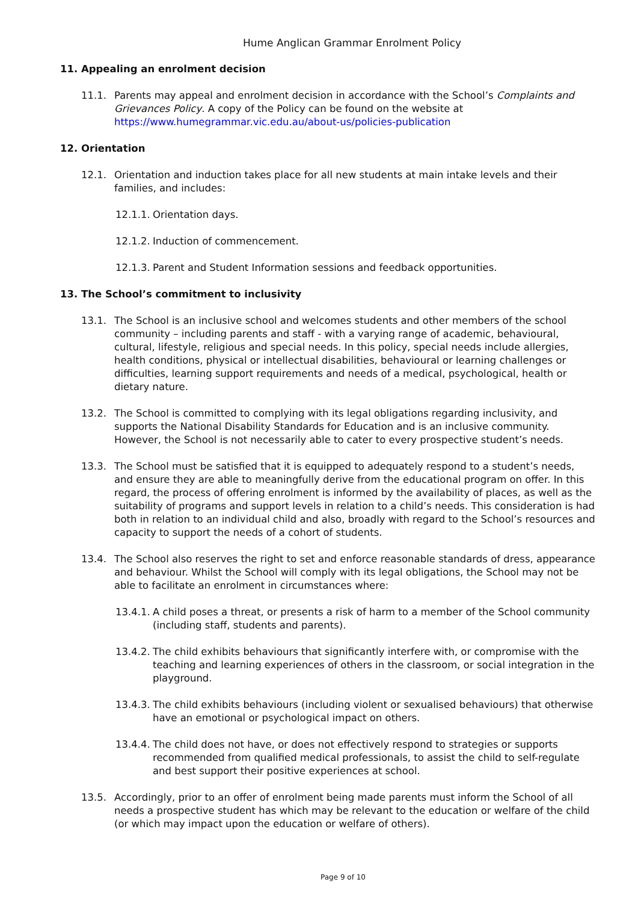Hume Anglican Grammar Enrolment Policy
11. Appealing an enrolment decision
11.1. Parents may appeal and enrolment decision in accordance with the School’s Complaints and Grievances Policy. A copy of the Policy can be found on the website at https://www.humegrammar.vic.edu.au/about-us/policies-publication
12. Orientation
12.1. Orientation and induction takes place for all new students at main intake levels and their families, and includes:
12.1.1. Orientation days.
12.1.2. Induction of commencement.
12.1.3. Parent and Student Information sessions and feedback opportunities.
13. The School’s commitment to inclusivity
13.1. The School is an inclusive school and welcomes students and other members of the school community – including parents and staff - with a varying range of academic, behavioural, cultural, lifestyle, religious and special needs. In this policy, special needs include allergies, health conditions, physical or intellectual disabilities, behavioural or learning challenges or difficulties, learning support requirements and needs of a medical, psychological, health or dietary nature.
13.2. The School is committed to complying with its legal obligations regarding inclusivity, and supports the National Disability Standards for Education and is an inclusive community. However, the School is not necessarily able to cater to every prospective student’s needs.
13.3. The School must be satisfied that it is equipped to adequately respond to a student’s needs, and ensure they are able to meaningfully derive from the educational program on offer. In this regard, the process of offering enrolment is informed by the availability of places, as well as the suitability of programs and support levels in relation to a child’s needs. This consideration is had both in relation to an individual child and also, broadly with regard to the School’s resources and capacity to support the needs of a cohort of students.
13.4. The School also reserves the right to set and enforce reasonable standards of dress, appearance and behaviour. Whilst the School will comply with its legal obligations, the School may not be able to facilitate an enrolment in circumstances where:
13.4.1. A child poses a threat, or presents a risk of harm to a member of the School community (including staff, students and parents).
13.4.2. The child exhibits behaviours that significantly interfere with, or compromise with the teaching and learning experiences of others in the classroom, or social integration in the playground.
13.4.3. The child exhibits behaviours (including violent or sexualised behaviours) that otherwise have an emotional or psychological impact on others.
13.4.4. The child does not have, or does not effectively respond to strategies or supports recommended from qualified medical professionals, to assist the child to self-regulate and best support their positive experiences at school.
13.5. Accordingly, prior to an offer of enrolment being made parents must inform the School of all needs a prospective student has which may be relevant to the education or welfare of the child (or which may impact upon the education or welfare of others).
Page 9 of 10